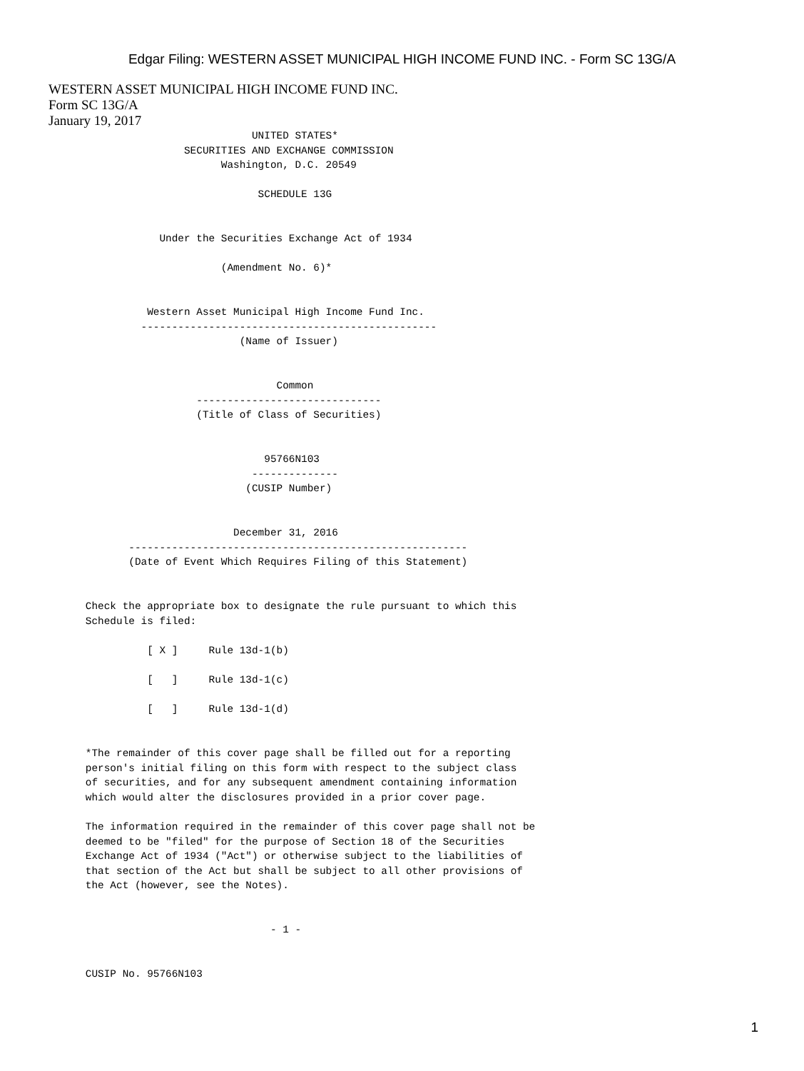Edgar Filing: WESTERN ASSET MUNICIPAL HIGH INCOME FUND INC. - Form SC 13G/A
WESTERN ASSET MUNICIPAL HIGH INCOME FUND INC.
Form SC 13G/A
January 19, 2017
                                 UNITED STATES*
                      SECURITIES AND EXCHANGE COMMISSION
                            Washington, D.C. 20549

                                  SCHEDULE 13G


                  Under the Securities Exchange Act of 1934

                            (Amendment No. 6)*


                Western Asset Municipal High Income Fund Inc.
               ------------------------------------------------
                               (Name of Issuer)


                                     Common
                        ------------------------------
                        (Title of Class of Securities)


                                   95766N103
                                 --------------
                                (CUSIP Number)


                              December 31, 2016
             -------------------------------------------------------
             (Date of Event Which Requires Filing of this Statement)


      Check the appropriate box to designate the rule pursuant to which this
      Schedule is filed:

                [ X ]     Rule 13d-1(b)

                [   ]     Rule 13d-1(c)

                [   ]     Rule 13d-1(d)


      *The remainder of this cover page shall be filled out for a reporting
      person's initial filing on this form with respect to the subject class
      of securities, and for any subsequent amendment containing information
      which would alter the disclosures provided in a prior cover page.

      The information required in the remainder of this cover page shall not be
      deemed to be "filed" for the purpose of Section 18 of the Securities
      Exchange Act of 1934 ("Act") or otherwise subject to the liabilities of
      that section of the Act but shall be subject to all other provisions of
      the Act (however, see the Notes).


                                    - 1 -


      CUSIP No. 95766N103
1